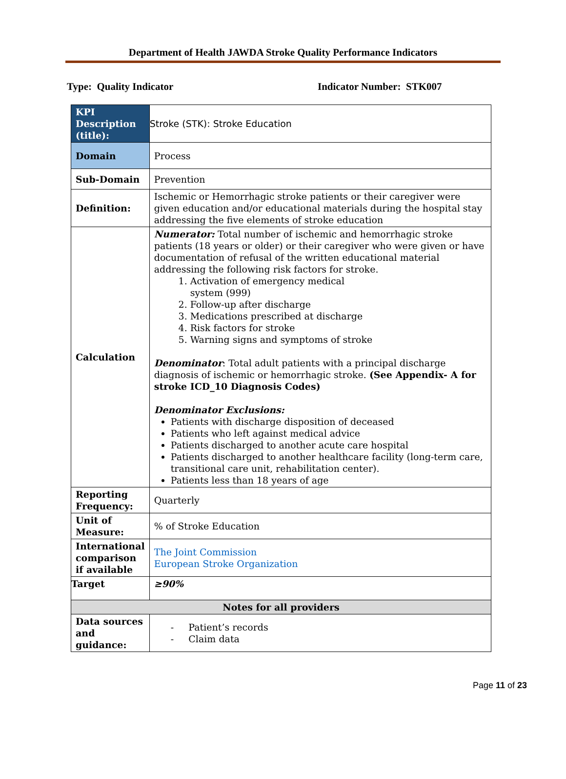Department of Health JAWDA Stroke Quality Performance Indicators
Type: Quality Indicator Indicator Number: STK007
| KPI Description (title): | Stroke (STK): Stroke Education |
| Domain | Process |
| Sub-Domain | Prevention |
| Definition: | Ischemic or Hemorrhagic stroke patients or their caregiver were given education and/or educational materials during the hospital stay addressing the five elements of stroke education |
| Calculation | Numerator: Total number of ischemic and hemorrhagic stroke patients (18 years or older) or their caregiver who were given or have documentation of refusal of the written educational material addressing the following risk factors for stroke. 1. Activation of emergency medical system (999) 2. Follow-up after discharge 3. Medications prescribed at discharge 4. Risk factors for stroke 5. Warning signs and symptoms of stroke Denominator : Total adult patients with a principal discharge diagnosis of ischemic or hemorrhagic stroke. (See Appendix- A for stroke ICD_10 Diagnosis Codes) Denominator Exclusions: Patients with discharge disposition of deceased Patients who left against medical advice Patients discharged to another acute care hospital Patients discharged to another healthcare facility (long-term care, transitional care unit, rehabilitation center). Patients less than 18 years of age |
| Reporting Frequency: | Quarterly |
| Unit of Measure: | % of Stroke Education |
| International comparison if available | The Joint Commission European Stroke Organization |
| Target | ≥90% |
| Notes for all providers | |
| Data sources and guidance: | - Patient’s records - Claim data |
Page 11 of 23